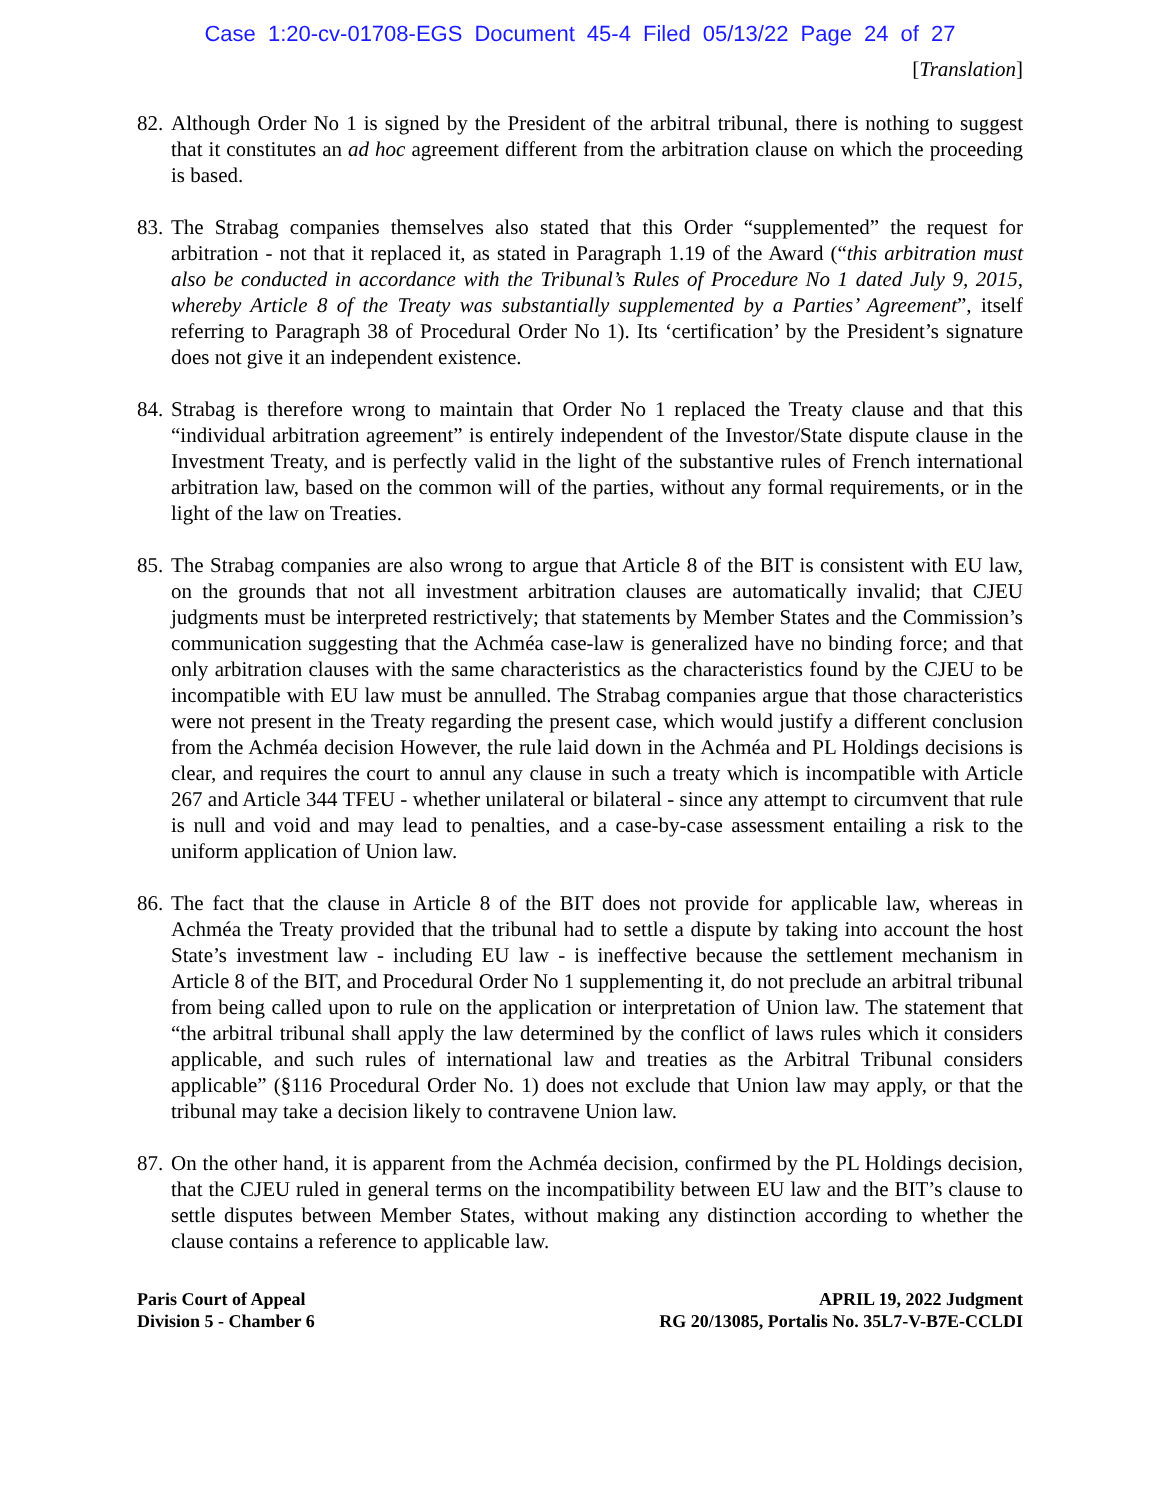Case 1:20-cv-01708-EGS Document 45-4 Filed 05/13/22 Page 24 of 27
[Translation]
82. Although Order No 1 is signed by the President of the arbitral tribunal, there is nothing to suggest that it constitutes an ad hoc agreement different from the arbitration clause on which the proceeding is based.
83. The Strabag companies themselves also stated that this Order “supplemented” the request for arbitration - not that it replaced it, as stated in Paragraph 1.19 of the Award (“this arbitration must also be conducted in accordance with the Tribunal’s Rules of Procedure No 1 dated July 9, 2015, whereby Article 8 of the Treaty was substantially supplemented by a Parties’ Agreement”, itself referring to Paragraph 38 of Procedural Order No 1). Its ‘certification’ by the President’s signature does not give it an independent existence.
84. Strabag is therefore wrong to maintain that Order No 1 replaced the Treaty clause and that this “individual arbitration agreement” is entirely independent of the Investor/State dispute clause in the Investment Treaty, and is perfectly valid in the light of the substantive rules of French international arbitration law, based on the common will of the parties, without any formal requirements, or in the light of the law on Treaties.
85. The Strabag companies are also wrong to argue that Article 8 of the BIT is consistent with EU law, on the grounds that not all investment arbitration clauses are automatically invalid; that CJEU judgments must be interpreted restrictively; that statements by Member States and the Commission’s communication suggesting that the Achméa case-law is generalized have no binding force; and that only arbitration clauses with the same characteristics as the characteristics found by the CJEU to be incompatible with EU law must be annulled. The Strabag companies argue that those characteristics were not present in the Treaty regarding the present case, which would justify a different conclusion from the Achméa decision However, the rule laid down in the Achméa and PL Holdings decisions is clear, and requires the court to annul any clause in such a treaty which is incompatible with Article 267 and Article 344 TFEU - whether unilateral or bilateral - since any attempt to circumvent that rule is null and void and may lead to penalties, and a case-by-case assessment entailing a risk to the uniform application of Union law.
86. The fact that the clause in Article 8 of the BIT does not provide for applicable law, whereas in Achméa the Treaty provided that the tribunal had to settle a dispute by taking into account the host State’s investment law - including EU law - is ineffective because the settlement mechanism in Article 8 of the BIT, and Procedural Order No 1 supplementing it, do not preclude an arbitral tribunal from being called upon to rule on the application or interpretation of Union law. The statement that “the arbitral tribunal shall apply the law determined by the conflict of laws rules which it considers applicable, and such rules of international law and treaties as the Arbitral Tribunal considers applicable” (§116 Procedural Order No. 1) does not exclude that Union law may apply, or that the tribunal may take a decision likely to contravene Union law.
87. On the other hand, it is apparent from the Achméa decision, confirmed by the PL Holdings decision, that the CJEU ruled in general terms on the incompatibility between EU law and the BIT’s clause to settle disputes between Member States, without making any distinction according to whether the clause contains a reference to applicable law.
Paris Court of Appeal
Division 5 - Chamber 6
APRIL 19, 2022 Judgment
RG 20/13085, Portalis No. 35L7-V-B7E-CCLDI